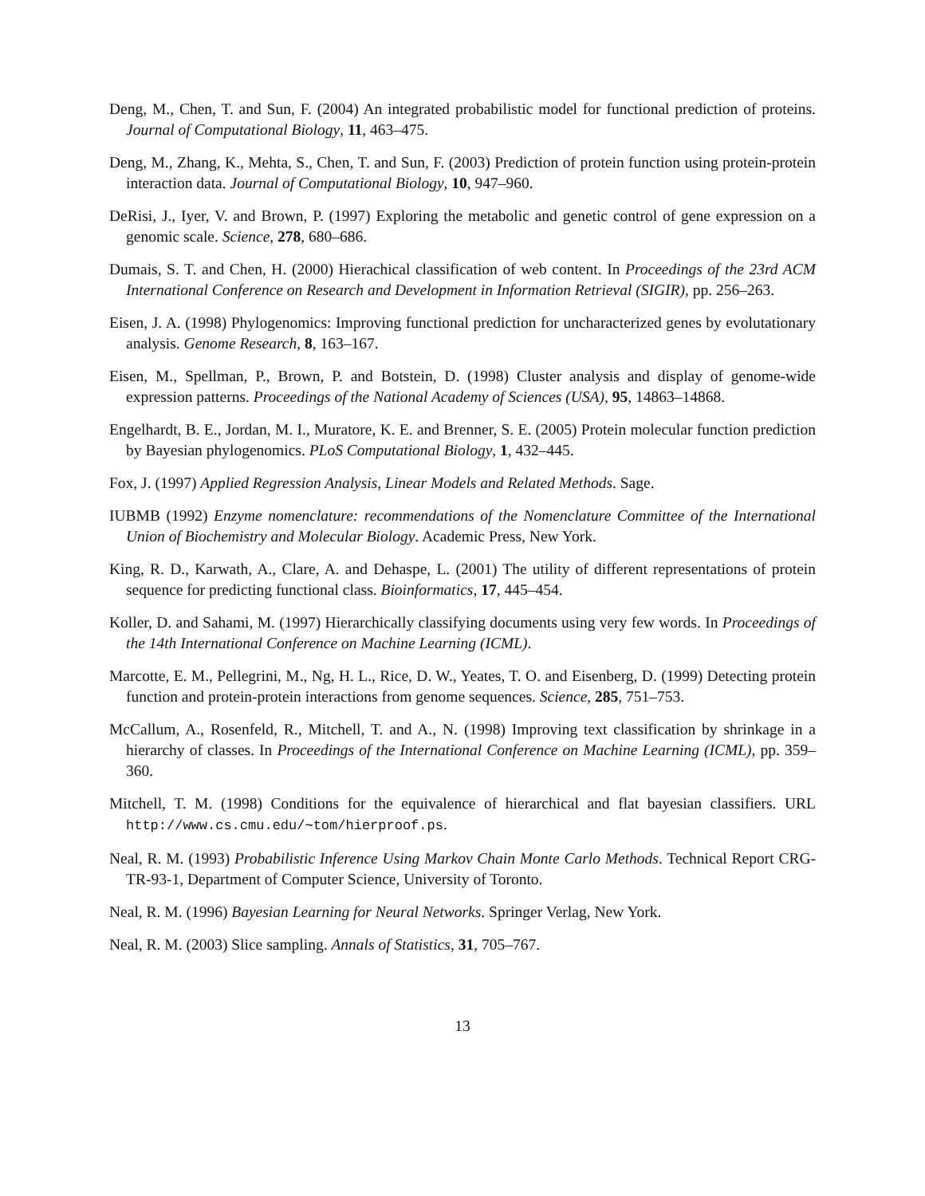Deng, M., Chen, T. and Sun, F. (2004) An integrated probabilistic model for functional prediction of proteins. Journal of Computational Biology, 11, 463–475.
Deng, M., Zhang, K., Mehta, S., Chen, T. and Sun, F. (2003) Prediction of protein function using protein-protein interaction data. Journal of Computational Biology, 10, 947–960.
DeRisi, J., Iyer, V. and Brown, P. (1997) Exploring the metabolic and genetic control of gene expression on a genomic scale. Science, 278, 680–686.
Dumais, S. T. and Chen, H. (2000) Hierachical classification of web content. In Proceedings of the 23rd ACM International Conference on Research and Development in Information Retrieval (SIGIR), pp. 256–263.
Eisen, J. A. (1998) Phylogenomics: Improving functional prediction for uncharacterized genes by evolutationary analysis. Genome Research, 8, 163–167.
Eisen, M., Spellman, P., Brown, P. and Botstein, D. (1998) Cluster analysis and display of genome-wide expression patterns. Proceedings of the National Academy of Sciences (USA), 95, 14863–14868.
Engelhardt, B. E., Jordan, M. I., Muratore, K. E. and Brenner, S. E. (2005) Protein molecular function prediction by Bayesian phylogenomics. PLoS Computational Biology, 1, 432–445.
Fox, J. (1997) Applied Regression Analysis, Linear Models and Related Methods. Sage.
IUBMB (1992) Enzyme nomenclature: recommendations of the Nomenclature Committee of the International Union of Biochemistry and Molecular Biology. Academic Press, New York.
King, R. D., Karwath, A., Clare, A. and Dehaspe, L. (2001) The utility of different representations of protein sequence for predicting functional class. Bioinformatics, 17, 445–454.
Koller, D. and Sahami, M. (1997) Hierarchically classifying documents using very few words. In Proceedings of the 14th International Conference on Machine Learning (ICML).
Marcotte, E. M., Pellegrini, M., Ng, H. L., Rice, D. W., Yeates, T. O. and Eisenberg, D. (1999) Detecting protein function and protein-protein interactions from genome sequences. Science, 285, 751–753.
McCallum, A., Rosenfeld, R., Mitchell, T. and A., N. (1998) Improving text classification by shrinkage in a hierarchy of classes. In Proceedings of the International Conference on Machine Learning (ICML), pp. 359–360.
Mitchell, T. M. (1998) Conditions for the equivalence of hierarchical and flat bayesian classifiers. URL http://www.cs.cmu.edu/∼tom/hierproof.ps.
Neal, R. M. (1993) Probabilistic Inference Using Markov Chain Monte Carlo Methods. Technical Report CRG-TR-93-1, Department of Computer Science, University of Toronto.
Neal, R. M. (1996) Bayesian Learning for Neural Networks. Springer Verlag, New York.
Neal, R. M. (2003) Slice sampling. Annals of Statistics, 31, 705–767.
13